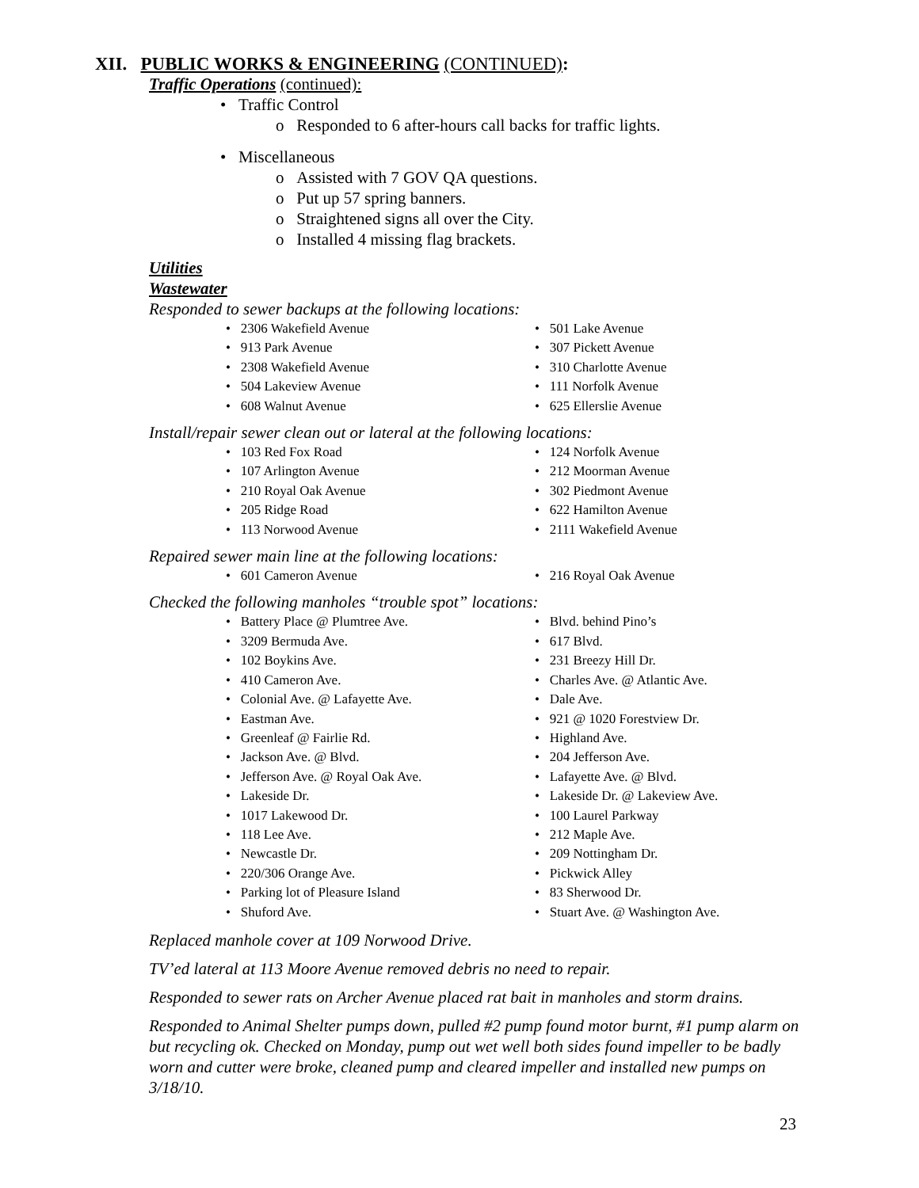XII. PUBLIC WORKS & ENGINEERING (CONTINUED):
Traffic Operations (continued):
• Traffic Control
o Responded to 6 after-hours call backs for traffic lights.
• Miscellaneous
o Assisted with 7 GOV QA questions.
o Put up 57 spring banners.
o Straightened signs all over the City.
o Installed 4 missing flag brackets.
Utilities
Wastewater
Responded to sewer backups at the following locations:
• 2306 Wakefield Avenue
• 501 Lake Avenue
• 913 Park Avenue
• 307 Pickett Avenue
• 2308 Wakefield Avenue
• 310 Charlotte Avenue
• 504 Lakeview Avenue
• 111 Norfolk Avenue
• 608 Walnut Avenue
• 625 Ellerslie Avenue
Install/repair sewer clean out or lateral at the following locations:
• 103 Red Fox Road
• 124 Norfolk Avenue
• 107 Arlington Avenue
• 212 Moorman Avenue
• 210 Royal Oak Avenue
• 302 Piedmont Avenue
• 205 Ridge Road
• 622 Hamilton Avenue
• 113 Norwood Avenue
• 2111 Wakefield Avenue
Repaired sewer main line at the following locations:
• 601 Cameron Avenue
• 216 Royal Oak Avenue
Checked the following manholes “trouble spot” locations:
• Battery Place @ Plumtree Ave.
• Blvd. behind Pino’s
• 3209 Bermuda Ave.
• 617 Blvd.
• 102 Boykins Ave.
• 231 Breezy Hill Dr.
• 410 Cameron Ave.
• Charles Ave. @ Atlantic Ave.
• Colonial Ave. @ Lafayette Ave.
• Dale Ave.
• Eastman Ave.
• 921 @ 1020 Forestview Dr.
• Greenleaf @ Fairlie Rd.
• Highland Ave.
• Jackson Ave. @ Blvd.
• 204 Jefferson Ave.
• Jefferson Ave. @ Royal Oak Ave.
• Lafayette Ave. @ Blvd.
• Lakeside Dr.
• Lakeside Dr. @ Lakeview Ave.
• 1017 Lakewood Dr.
• 100 Laurel Parkway
• 118 Lee Ave.
• 212 Maple Ave.
• Newcastle Dr.
• 209 Nottingham Dr.
• 220/306 Orange Ave.
• Pickwick Alley
• Parking lot of Pleasure Island
• 83 Sherwood Dr.
• Shuford Ave.
• Stuart Ave. @ Washington Ave.
Replaced manhole cover at 109 Norwood Drive.
TV’ed lateral at 113 Moore Avenue removed debris no need to repair.
Responded to sewer rats on Archer Avenue placed rat bait in manholes and storm drains.
Responded to Animal Shelter pumps down, pulled #2 pump found motor burnt, #1 pump alarm on but recycling ok. Checked on Monday, pump out wet well both sides found impeller to be badly worn and cutter were broke, cleaned pump and cleared impeller and installed new pumps on 3/18/10.
23